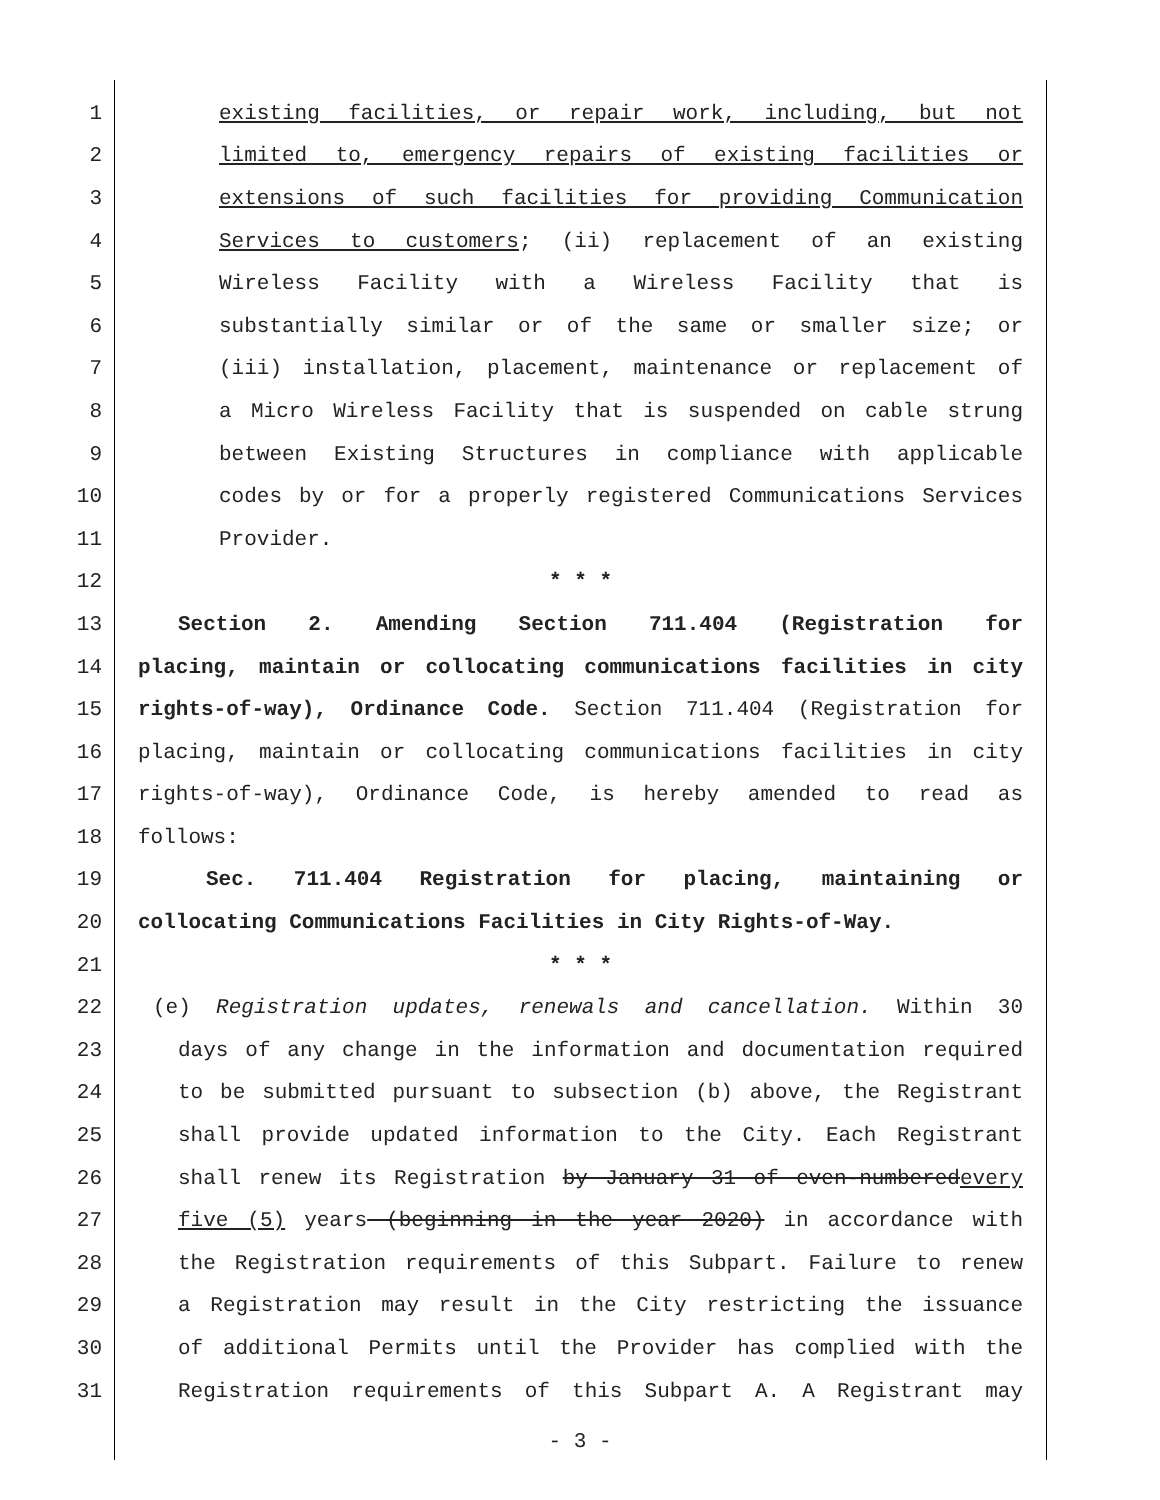1 existing facilities, or repair work, including, but not
2 limited to, emergency repairs of existing facilities or
3 extensions of such facilities for providing Communication
4 Services to customers; (ii) replacement of an existing
5 Wireless Facility with a Wireless Facility that is
6 substantially similar or of the same or smaller size; or
7 (iii) installation, placement, maintenance or replacement of
8 a Micro Wireless Facility that is suspended on cable strung
9 between Existing Structures in compliance with applicable
10 codes by or for a properly registered Communications Services
11 Provider.
12 * * *
13 Section 2. Amending Section 711.404 (Registration for
14 placing, maintain or collocating communications facilities in city
15 rights-of-way), Ordinance Code. Section 711.404 (Registration for
16 placing, maintain or collocating communications facilities in city
17 rights-of-way), Ordinance Code, is hereby amended to read as
18 follows:
19 Sec. 711.404 Registration for placing, maintaining or
20 collocating Communications Facilities in City Rights-of-Way.
21 * * *
22 (e) Registration updates, renewals and cancellation. Within 30
23 days of any change in the information and documentation required
24 to be submitted pursuant to subsection (b) above, the Registrant
25 shall provide updated information to the City. Each Registrant
26 shall renew its Registration by January 31 of even-numberedevery
27 five (5) years (beginning in the year 2020) in accordance with
28 the Registration requirements of this Subpart. Failure to renew
29 a Registration may result in the City restricting the issuance
30 of additional Permits until the Provider has complied with the
31 Registration requirements of this Subpart A. A Registrant may
- 3 -